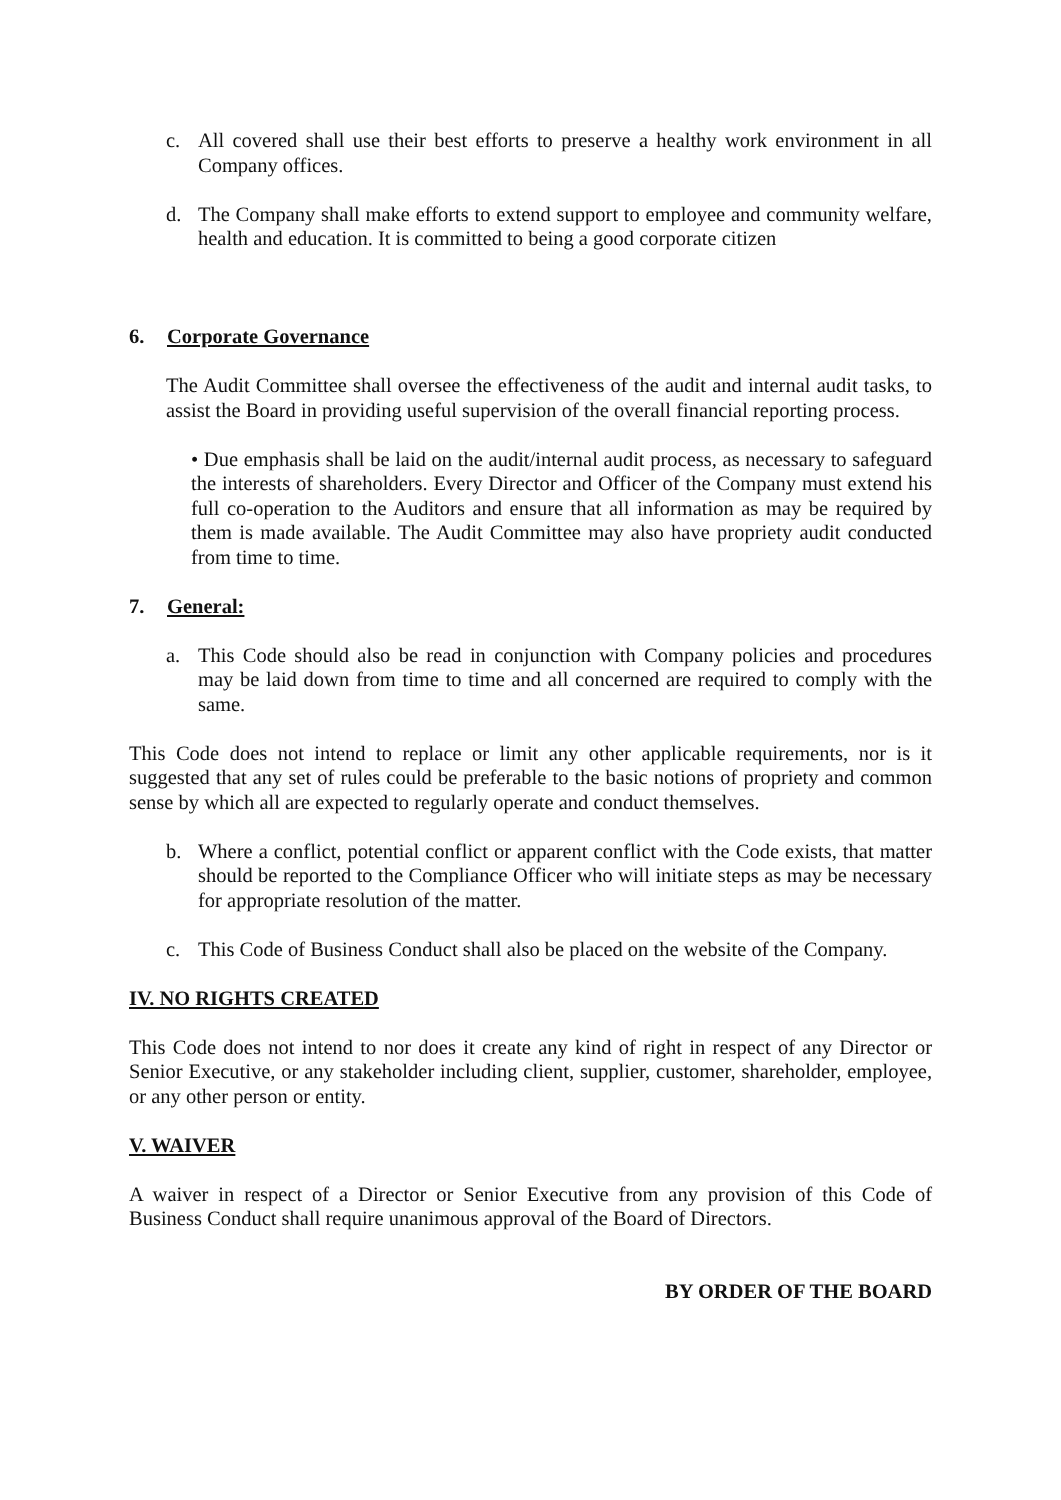c. All covered shall use their best efforts to preserve a healthy work environment in all Company offices.
d. The Company shall make efforts to extend support to employee and community welfare, health and education. It is committed to being a good corporate citizen
6. Corporate Governance
The Audit Committee shall oversee the effectiveness of the audit and internal audit tasks, to assist the Board in providing useful supervision of the overall financial reporting process.
• Due emphasis shall be laid on the audit/internal audit process, as necessary to safeguard the interests of shareholders. Every Director and Officer of the Company must extend his full co-operation to the Auditors and ensure that all information as may be required by them is made available. The Audit Committee may also have propriety audit conducted from time to time.
7. General:
a. This Code should also be read in conjunction with Company policies and procedures may be laid down from time to time and all concerned are required to comply with the same.
This Code does not intend to replace or limit any other applicable requirements, nor is it suggested that any set of rules could be preferable to the basic notions of propriety and common sense by which all are expected to regularly operate and conduct themselves.
b. Where a conflict, potential conflict or apparent conflict with the Code exists, that matter should be reported to the Compliance Officer who will initiate steps as may be necessary for appropriate resolution of the matter.
c. This Code of Business Conduct shall also be placed on the website of the Company.
IV. NO RIGHTS CREATED
This Code does not intend to nor does it create any kind of right in respect of any Director or Senior Executive, or any stakeholder including client, supplier, customer, shareholder, employee, or any other person or entity.
V. WAIVER
A waiver in respect of a Director or Senior Executive from any provision of this Code of Business Conduct shall require unanimous approval of the Board of Directors.
BY ORDER OF THE BOARD